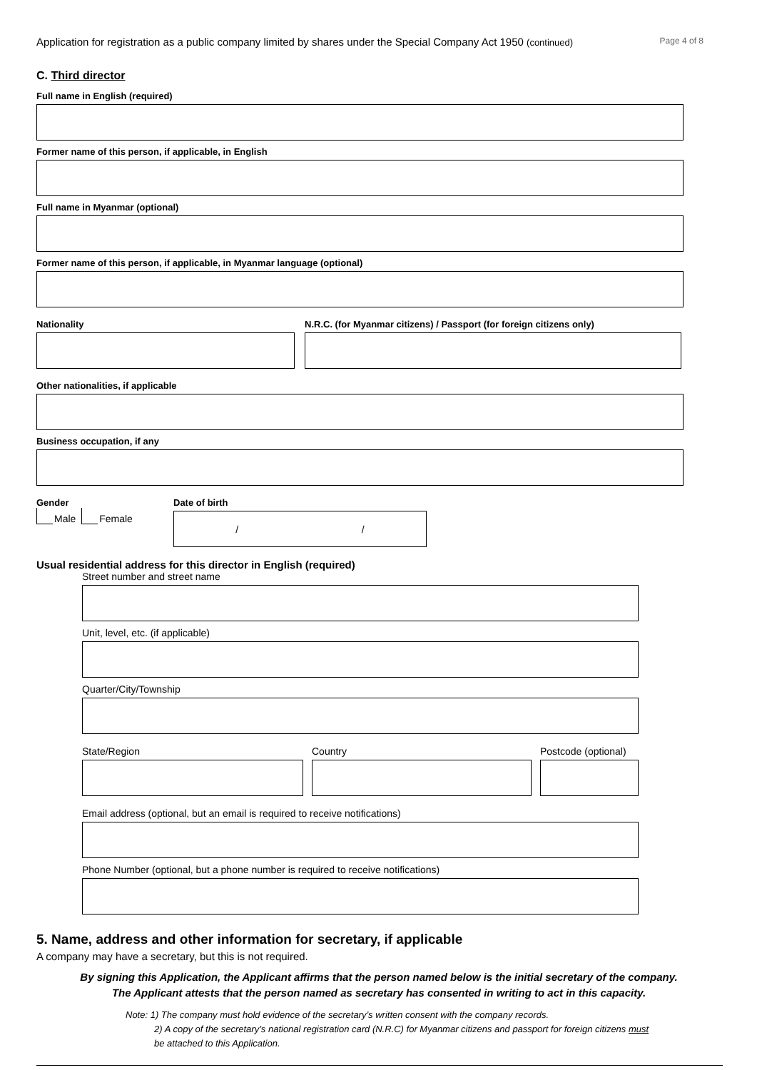Application for registration as a public company limited by shares under the Special Company Act 1950 (continued) Page 4 of 8
C. Third director
Full name in English (required)
Former name of this person, if applicable, in English
Full name in Myanmar (optional)
Former name of this person, if applicable, in Myanmar language (optional)
Nationality N.R.C. (for Myanmar citizens) / Passport (for foreign citizens only)
Other nationalities, if applicable
Business occupation, if any
Gender
Male Female
Date of birth
/ /
Usual residential address for this director in English (required)
Street number and street name
Unit, level, etc. (if applicable)
Quarter/City/Township
State/Region Country Postcode (optional)
Email address (optional, but an email is required to receive notifications)
Phone Number (optional, but a phone number is required to receive notifications)
5. Name, address and other information for secretary, if applicable
A company may have a secretary, but this is not required.
By signing this Application, the Applicant affirms that the person named below is the initial secretary of the company.
The Applicant attests that the person named as secretary has consented in writing to act in this capacity.
Note: 1) The company must hold evidence of the secretary’s written consent with the company records.
2) A copy of the secretary’s national registration card (N.R.C) for Myanmar citizens and passport for foreign citizens must
be attached to this Application.